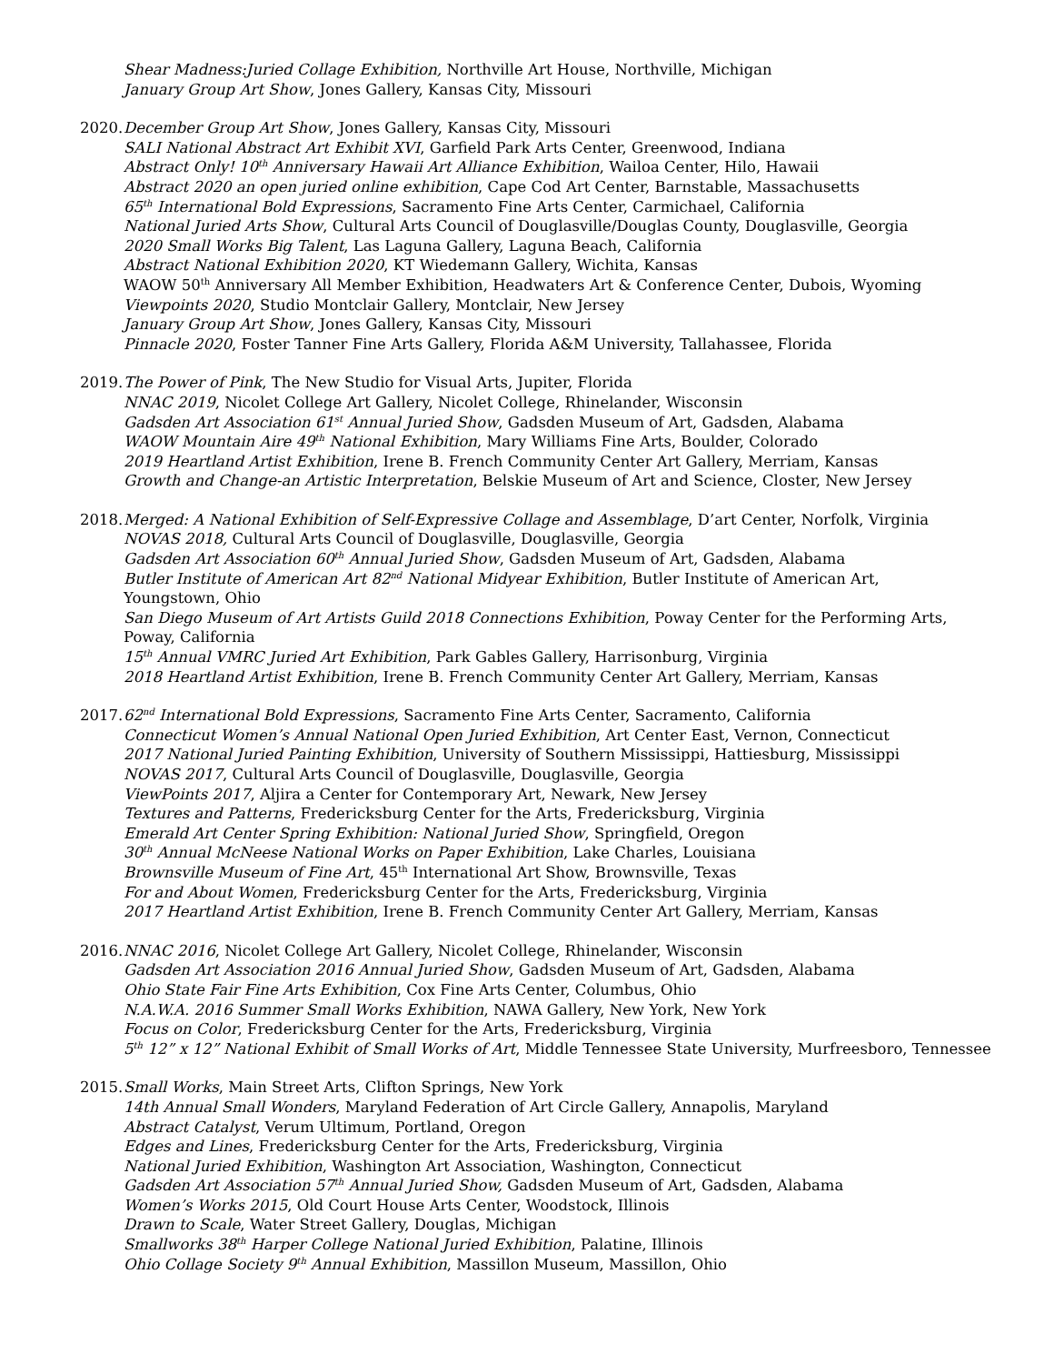Shear Madness:Juried Collage Exhibition, Northville Art House, Northville, Michigan
January Group Art Show, Jones Gallery, Kansas City, Missouri
2020.
December Group Art Show, Jones Gallery, Kansas City, Missouri
SALI National Abstract Art Exhibit XVI, Garfield Park Arts Center, Greenwood, Indiana
Abstract Only! 10<sup>th</sup> Anniversary Hawaii Art Alliance Exhibition, Wailoa Center, Hilo, Hawaii
Abstract 2020 an open juried online exhibition, Cape Cod Art Center, Barnstable, Massachusetts
65<sup>th</sup> International Bold Expressions, Sacramento Fine Arts Center, Carmichael, California
National Juried Arts Show, Cultural Arts Council of Douglasville/Douglas County, Douglasville, Georgia
2020 Small Works Big Talent, Las Laguna Gallery, Laguna Beach, California
Abstract National Exhibition 2020, KT Wiedemann Gallery, Wichita, Kansas
WAOW 50<sup>th</sup> Anniversary All Member Exhibition, Headwaters Art & Conference Center, Dubois, Wyoming
Viewpoints 2020, Studio Montclair Gallery, Montclair, New Jersey
January Group Art Show, Jones Gallery, Kansas City, Missouri
Pinnacle 2020, Foster Tanner Fine Arts Gallery, Florida A&M University, Tallahassee, Florida
2019.
The Power of Pink, The New Studio for Visual Arts, Jupiter, Florida
NNAC 2019, Nicolet College Art Gallery, Nicolet College, Rhinelander, Wisconsin
Gadsden Art Association 61<sup>st</sup> Annual Juried Show, Gadsden Museum of Art, Gadsden, Alabama
WAOW Mountain Aire 49<sup>th</sup> National Exhibition, Mary Williams Fine Arts, Boulder, Colorado
2019 Heartland Artist Exhibition, Irene B. French Community Center Art Gallery, Merriam, Kansas
Growth and Change-an Artistic Interpretation, Belskie Museum of Art and Science, Closter, New Jersey
2018.
Merged: A National Exhibition of Self-Expressive Collage and Assemblage, D’art Center, Norfolk, Virginia
NOVAS 2018, Cultural Arts Council of Douglasville, Douglasville, Georgia
Gadsden Art Association 60<sup>th</sup> Annual Juried Show, Gadsden Museum of Art, Gadsden, Alabama
Butler Institute of American Art 82<sup>nd</sup> National Midyear Exhibition, Butler Institute of American Art,
Youngstown, Ohio
San Diego Museum of Art Artists Guild 2018 Connections Exhibition, Poway Center for the Performing Arts,
Poway, California
15<sup>th</sup> Annual VMRC Juried Art Exhibition, Park Gables Gallery, Harrisonburg, Virginia
2018 Heartland Artist Exhibition, Irene B. French Community Center Art Gallery, Merriam, Kansas
2017.
62<sup>nd</sup> International Bold Expressions, Sacramento Fine Arts Center, Sacramento, California
Connecticut Women’s Annual National Open Juried Exhibition, Art Center East, Vernon, Connecticut
2017 National Juried Painting Exhibition, University of Southern Mississippi, Hattiesburg, Mississippi
NOVAS 2017, Cultural Arts Council of Douglasville, Douglasville, Georgia
ViewPoints 2017, Aljira a Center for Contemporary Art, Newark, New Jersey
Textures and Patterns, Fredericksburg Center for the Arts, Fredericksburg, Virginia
Emerald Art Center Spring Exhibition: National Juried Show, Springfield, Oregon
30<sup>th</sup> Annual McNeese National Works on Paper Exhibition, Lake Charles, Louisiana
Brownsville Museum of Fine Art, 45<sup>th</sup> International Art Show, Brownsville, Texas
For and About Women, Fredericksburg Center for the Arts, Fredericksburg, Virginia
2017 Heartland Artist Exhibition, Irene B. French Community Center Art Gallery, Merriam, Kansas
2016.
NNAC 2016, Nicolet College Art Gallery, Nicolet College, Rhinelander, Wisconsin
Gadsden Art Association 2016 Annual Juried Show, Gadsden Museum of Art, Gadsden, Alabama
Ohio State Fair Fine Arts Exhibition, Cox Fine Arts Center, Columbus, Ohio
N.A.W.A. 2016 Summer Small Works Exhibition, NAWA Gallery, New York, New York
Focus on Color, Fredericksburg Center for the Arts, Fredericksburg, Virginia
5<sup>th</sup> 12” x 12” National Exhibit of Small Works of Art, Middle Tennessee State University, Murfreesboro, Tennessee
2015.
Small Works, Main Street Arts, Clifton Springs, New York
14th Annual Small Wonders, Maryland Federation of Art Circle Gallery, Annapolis, Maryland
Abstract Catalyst, Verum Ultimum, Portland, Oregon
Edges and Lines, Fredericksburg Center for the Arts, Fredericksburg, Virginia
National Juried Exhibition, Washington Art Association, Washington, Connecticut
Gadsden Art Association 57<sup>th</sup> Annual Juried Show, Gadsden Museum of Art, Gadsden, Alabama
Women’s Works 2015, Old Court House Arts Center, Woodstock, Illinois
Drawn to Scale, Water Street Gallery, Douglas, Michigan
Smallworks 38<sup>th</sup> Harper College National Juried Exhibition, Palatine, Illinois
Ohio Collage Society 9<sup>th</sup> Annual Exhibition, Massillon Museum, Massillon, Ohio